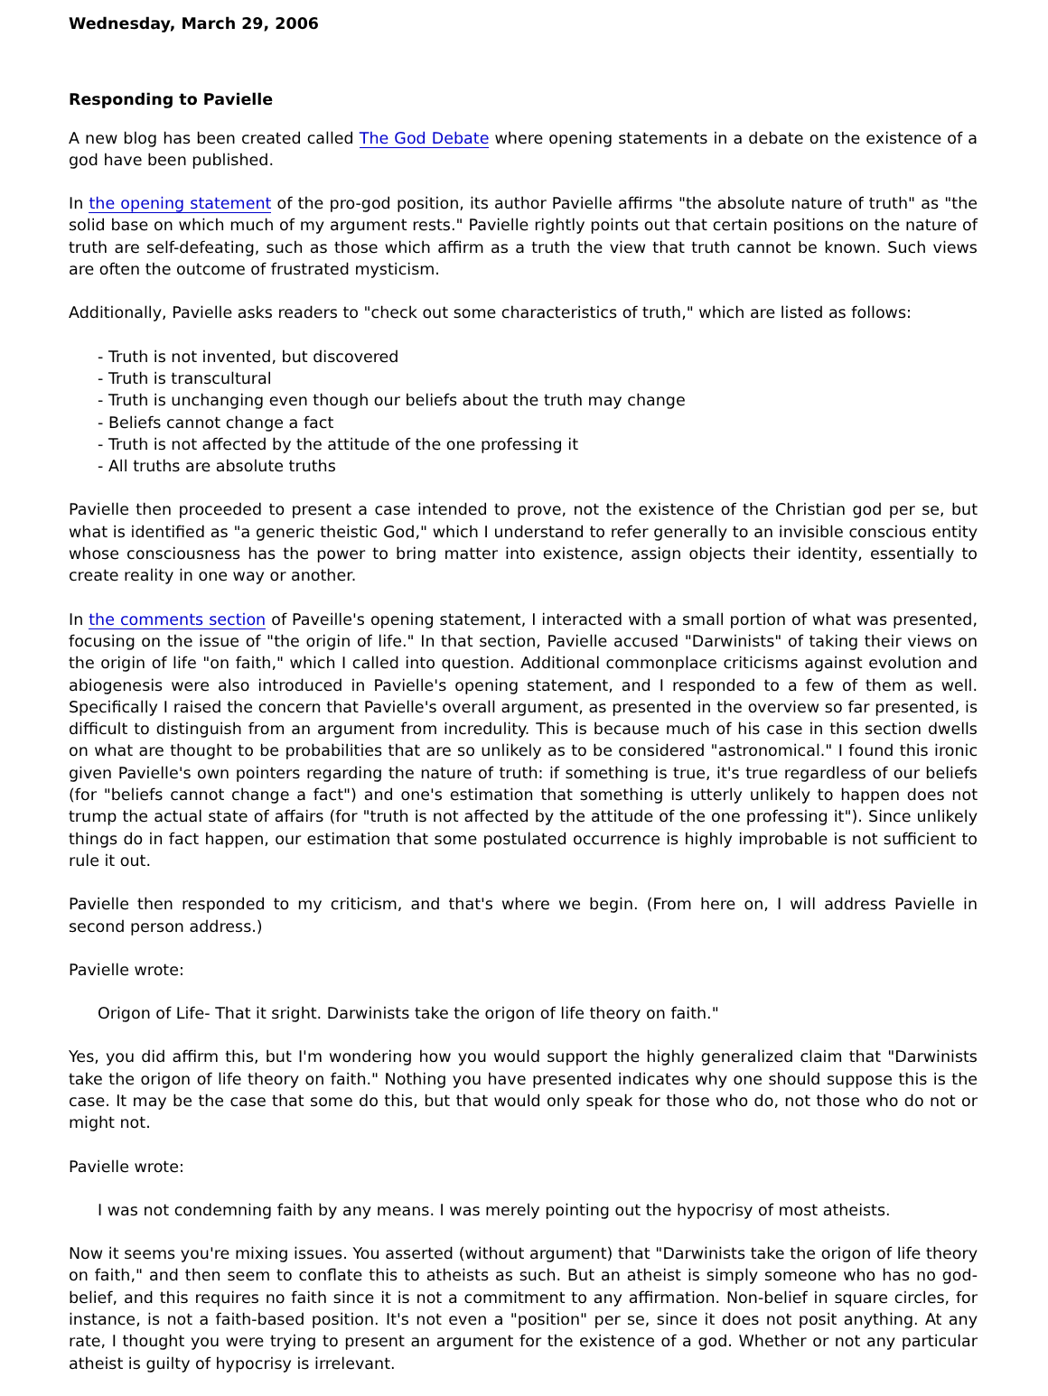Wednesday, March 29, 2006
Responding to Pavielle
A new blog has been created called The God Debate where opening statements in a debate on the existence of a god have been published.
In the opening statement of the pro-god position, its author Pavielle affirms "the absolute nature of truth" as "the solid base on which much of my argument rests." Pavielle rightly points out that certain positions on the nature of truth are self-defeating, such as those which affirm as a truth the view that truth cannot be known. Such views are often the outcome of frustrated mysticism.
Additionally, Pavielle asks readers to "check out some characteristics of truth," which are listed as follows:
- Truth is not invented, but discovered
- Truth is transcultural
- Truth is unchanging even though our beliefs about the truth may change
- Beliefs cannot change a fact
- Truth is not affected by the attitude of the one professing it
- All truths are absolute truths
Pavielle then proceeded to present a case intended to prove, not the existence of the Christian god per se, but what is identified as "a generic theistic God," which I understand to refer generally to an invisible conscious entity whose consciousness has the power to bring matter into existence, assign objects their identity, essentially to create reality in one way or another.
In the comments section of Paveille's opening statement, I interacted with a small portion of what was presented, focusing on the issue of "the origin of life." In that section, Pavielle accused "Darwinists" of taking their views on the origin of life "on faith," which I called into question. Additional commonplace criticisms against evolution and abiogenesis were also introduced in Pavielle's opening statement, and I responded to a few of them as well. Specifically I raised the concern that Pavielle's overall argument, as presented in the overview so far presented, is difficult to distinguish from an argument from incredulity. This is because much of his case in this section dwells on what are thought to be probabilities that are so unlikely as to be considered "astronomical." I found this ironic given Pavielle's own pointers regarding the nature of truth: if something is true, it's true regardless of our beliefs (for "beliefs cannot change a fact") and one's estimation that something is utterly unlikely to happen does not trump the actual state of affairs (for "truth is not affected by the attitude of the one professing it"). Since unlikely things do in fact happen, our estimation that some postulated occurrence is highly improbable is not sufficient to rule it out.
Pavielle then responded to my criticism, and that's where we begin. (From here on, I will address Pavielle in second person address.)
Pavielle wrote:
Origon of Life- That it sright. Darwinists take the origon of life theory on faith."
Yes, you did affirm this, but I'm wondering how you would support the highly generalized claim that "Darwinists take the origon of life theory on faith." Nothing you have presented indicates why one should suppose this is the case. It may be the case that some do this, but that would only speak for those who do, not those who do not or might not.
Pavielle wrote:
I was not condemning faith by any means. I was merely pointing out the hypocrisy of most atheists.
Now it seems you're mixing issues. You asserted (without argument) that "Darwinists take the origon of life theory on faith," and then seem to conflate this to atheists as such. But an atheist is simply someone who has no god-belief, and this requires no faith since it is not a commitment to any affirmation. Non-belief in square circles, for instance, is not a faith-based position. It's not even a "position" per se, since it does not posit anything. At any rate, I thought you were trying to present an argument for the existence of a god. Whether or not any particular atheist is guilty of hypocrisy is irrelevant.